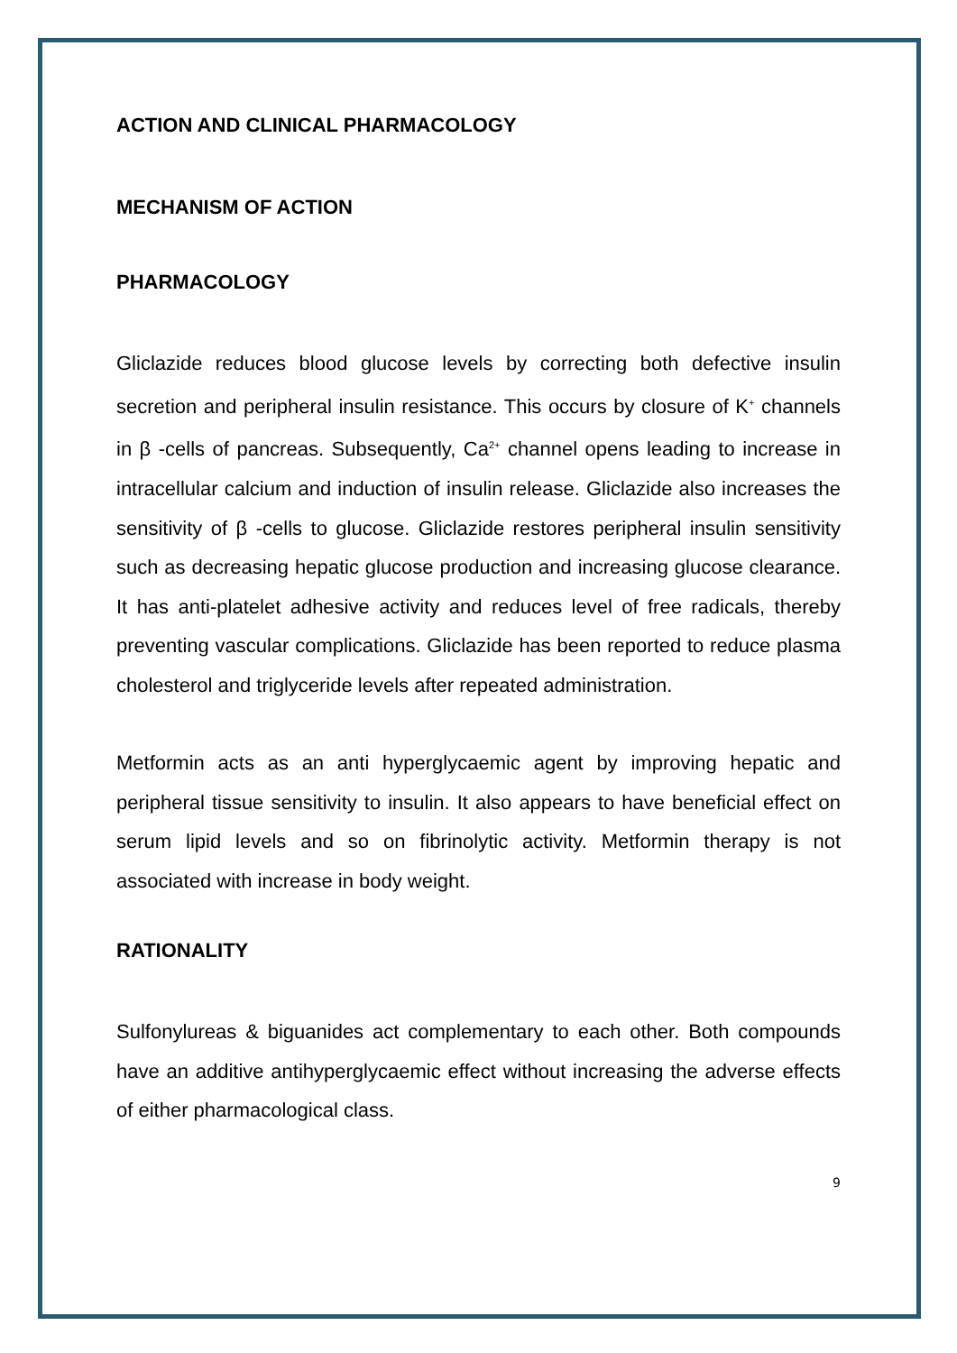ACTION AND CLINICAL PHARMACOLOGY
MECHANISM OF ACTION
PHARMACOLOGY
Gliclazide reduces blood glucose levels by correcting both defective insulin secretion and peripheral insulin resistance. This occurs by closure of K<sup>+</sup> channels in β -cells of pancreas. Subsequently, Ca<sup>2+</sup> channel opens leading to increase in intracellular calcium and induction of insulin release. Gliclazide also increases the sensitivity of β -cells to glucose. Gliclazide restores peripheral insulin sensitivity such as decreasing hepatic glucose production and increasing glucose clearance. It has anti-platelet adhesive activity and reduces level of free radicals, thereby preventing vascular complications. Gliclazide has been reported to reduce plasma cholesterol and triglyceride levels after repeated administration.
Metformin acts as an anti hyperglycaemic agent by improving hepatic and peripheral tissue sensitivity to insulin. It also appears to have beneficial effect on serum lipid levels and so on fibrinolytic activity. Metformin therapy is not associated with increase in body weight.
RATIONALITY
Sulfonylureas & biguanides act complementary to each other. Both compounds have an additive antihyperglycaemic effect without increasing the adverse effects of either pharmacological class.
9